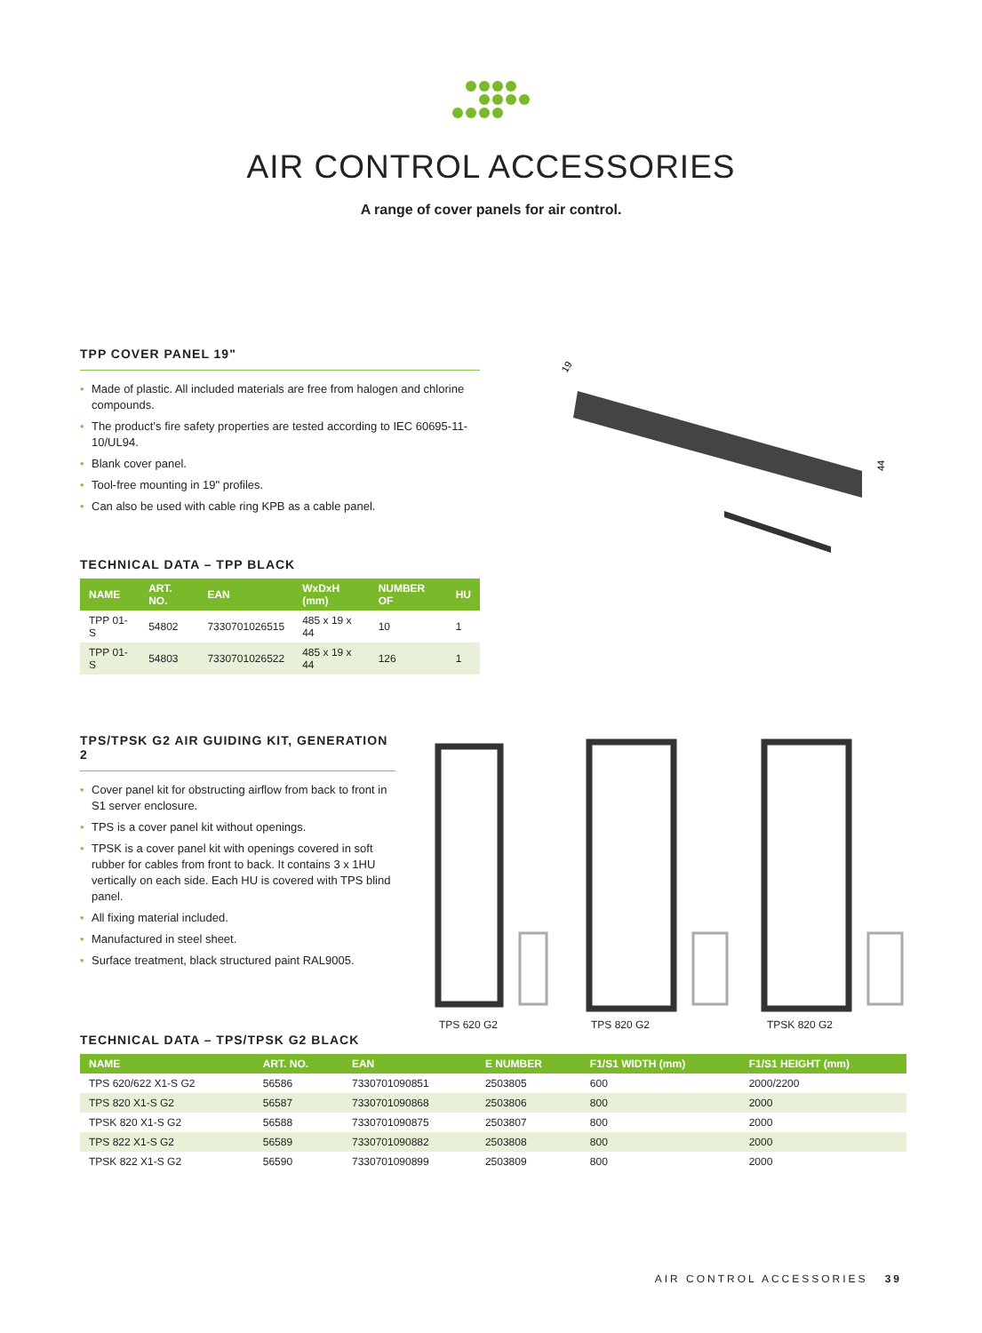AIR CONTROL ACCESSORIES
A range of cover panels for air control.
TPP COVER PANEL 19"
• Made of plastic. All included materials are free from halogen and chlorine compounds.
• The product’s fire safety properties are tested according to IEC 60695-11-10/UL94.
• Blank cover panel.
• Tool-free mounting in 19" profiles.
• Can also be used with cable ring KPB as a cable panel.
TECHNICAL DATA – TPP BLACK
| NAME | ART. NO. | EAN | WxDxH (mm) | NUMBER OF | HU |
| --- | --- | --- | --- | --- | --- |
| TPP 01-S | 54802 | 7330701026515 | 485 x 19 x 44 | 10 | 1 |
| TPP 01-S | 54803 | 7330701026522 | 485 x 19 x 44 | 126 | 1 |
19
44
TPS/TPSK G2 AIR GUIDING KIT, GENERATION 2
• Cover panel kit for obstructing airflow from back to front in S1 server enclosure.
• TPS is a cover panel kit without openings.
• TPSK is a cover panel kit with openings covered in soft rubber for cables from front to back. It contains 3 x 1HU vertically on each side. Each HU is covered with TPS blind panel.
• All fixing material included.
• Manufactured in steel sheet.
• Surface treatment, black structured paint RAL9005.
TPS 620 G2 TPS 820 G2 TPSK 820 G2
TECHNICAL DATA – TPS/TPSK G2 BLACK
| NAME | ART. NO. | EAN | E NUMBER | F1/S1 WIDTH (mm) | F1/S1 HEIGHT (mm) |
| --- | --- | --- | --- | --- | --- |
| TPS 620/622 X1-S G2 | 56586 | 7330701090851 | 2503805 | 600 | 2000/2200 |
| TPS 820 X1-S G2 | 56587 | 7330701090868 | 2503806 | 800 | 2000 |
| TPSK 820 X1-S G2 | 56588 | 7330701090875 | 2503807 | 800 | 2000 |
| TPS 822 X1-S G2 | 56589 | 7330701090882 | 2503808 | 800 | 2000 |
| TPSK 822 X1-S G2 | 56590 | 7330701090899 | 2503809 | 800 | 2000 |
AIR CONTROL ACCESSORIES 39